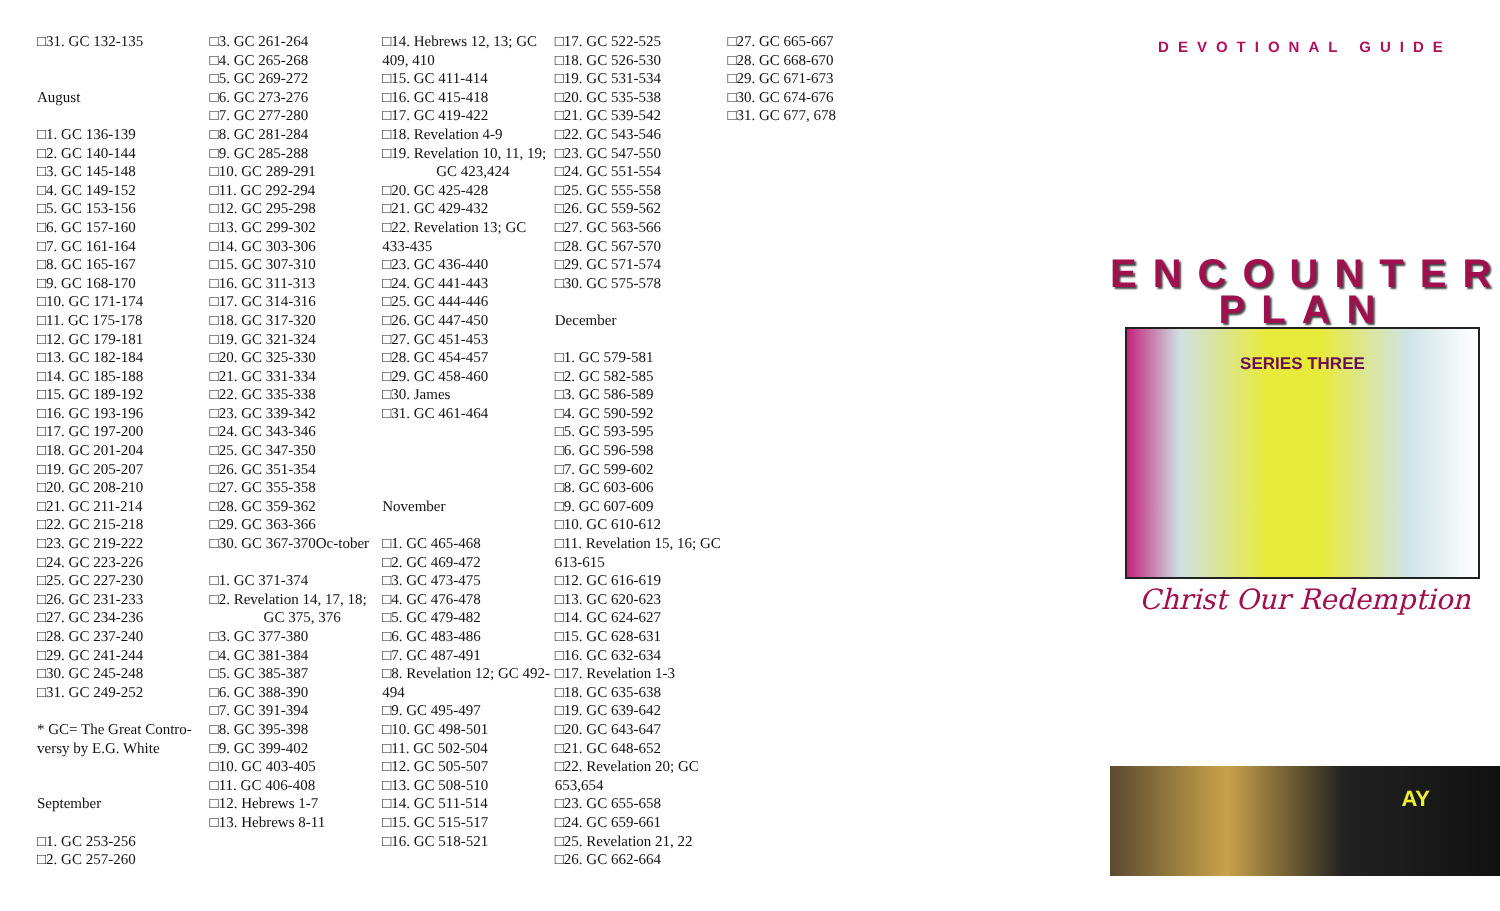□31. GC 132-135
August
□1. GC 136-139
□2. GC 140-144
□3. GC 145-148
□4. GC 149-152
□5. GC 153-156
□6. GC 157-160
□7. GC 161-164
□8. GC 165-167
□9. GC 168-170
□10. GC 171-174
□11. GC 175-178
□12. GC 179-181
□13. GC 182-184
□14. GC 185-188
□15. GC 189-192
□16. GC 193-196
□17. GC 197-200
□18. GC 201-204
□19. GC 205-207
□20. GC 208-210
□21. GC 211-214
□22. GC 215-218
□23. GC 219-222
□24. GC 223-226
□25. GC 227-230
□26. GC 231-233
□27. GC 234-236
□28. GC 237-240
□29. GC 241-244
□30. GC 245-248
□31. GC 249-252
* GC= The Great Contro-versy by E.G. White
September
□1. GC 253-256
□2. GC 257-260
□3. GC 261-264
□4. GC 265-268
□5. GC 269-272
□6. GC 273-276
□7. GC 277-280
□8. GC 281-284
□9. GC 285-288
□10. GC 289-291
□11. GC 292-294
□12. GC 295-298
□13. GC 299-302
□14. GC 303-306
□15. GC 307-310
□16. GC 311-313
□17. GC 314-316
□18. GC 317-320
□19. GC 321-324
□20. GC 325-330
□21. GC 331-334
□22. GC 335-338
□23. GC 339-342
□24. GC 343-346
□25. GC 347-350
□26. GC 351-354
□27. GC 355-358
□28. GC 359-362
□29. GC 363-366
□30. GC 367-370Oc-tober
□1. GC 371-374
□2. Revelation 14, 17, 18;
GC 375, 376
□3. GC 377-380
□4. GC 381-384
□5. GC 385-387
□6. GC 388-390
□7. GC 391-394
□8. GC 395-398
□9. GC 399-402
□10. GC 403-405
□11. GC 406-408
□12. Hebrews 1-7
□13. Hebrews 8-11
□14. Hebrews 12, 13; GC 409, 410
□15. GC 411-414
□16. GC 415-418
□17. GC 419-422
□18. Revelation 4-9
□19. Revelation 10, 11, 19;
GC 423,424
□20. GC 425-428
□21. GC 429-432
□22. Revelation 13; GC 433-435
□23. GC 436-440
□24. GC 441-443
□25. GC 444-446
□26. GC 447-450
□27. GC 451-453
□28. GC 454-457
□29. GC 458-460
□30. James
□31. GC 461-464
November
□1. GC 465-468
□2. GC 469-472
□3. GC 473-475
□4. GC 476-478
□5. GC 479-482
□6. GC 483-486
□7. GC 487-491
□8. Revelation 12; GC 492-494
□9. GC 495-497
□10. GC 498-501
□11. GC 502-504
□12. GC 505-507
□13. GC 508-510
□14. GC 511-514
□15. GC 515-517
□16. GC 518-521
□17. GC 522-525
□18. GC 526-530
□19. GC 531-534
□20. GC 535-538
□21. GC 539-542
□22. GC 543-546
□23. GC 547-550
□24. GC 551-554
□25. GC 555-558
□26. GC 559-562
□27. GC 563-566
□28. GC 567-570
□29. GC 571-574
□30. GC 575-578
December
□1. GC 579-581
□2. GC 582-585
□3. GC 586-589
□4. GC 590-592
□5. GC 593-595
□6. GC 596-598
□7. GC 599-602
□8. GC 603-606
□9. GC 607-609
□10. GC 610-612
□11. Revelation 15, 16; GC 613-615
□12. GC 616-619
□13. GC 620-623
□14. GC 624-627
□15. GC 628-631
□16. GC 632-634
□17. Revelation 1-3
□18. GC 635-638
□19. GC 639-642
□20. GC 643-647
□21. GC 648-652
□22. Revelation 20; GC 653,654
□23. GC 655-658
□24. GC 659-661
□25. Revelation 21, 22
□26. GC 662-664
□27. GC 665-667
□28. GC 668-670
□29. GC 671-673
□30. GC 674-676
□31. GC 677, 678
DEVOTIONAL GUIDE
ENCOUNTER
PLAN
SERIES THREE
Christ Our Redemption
AY